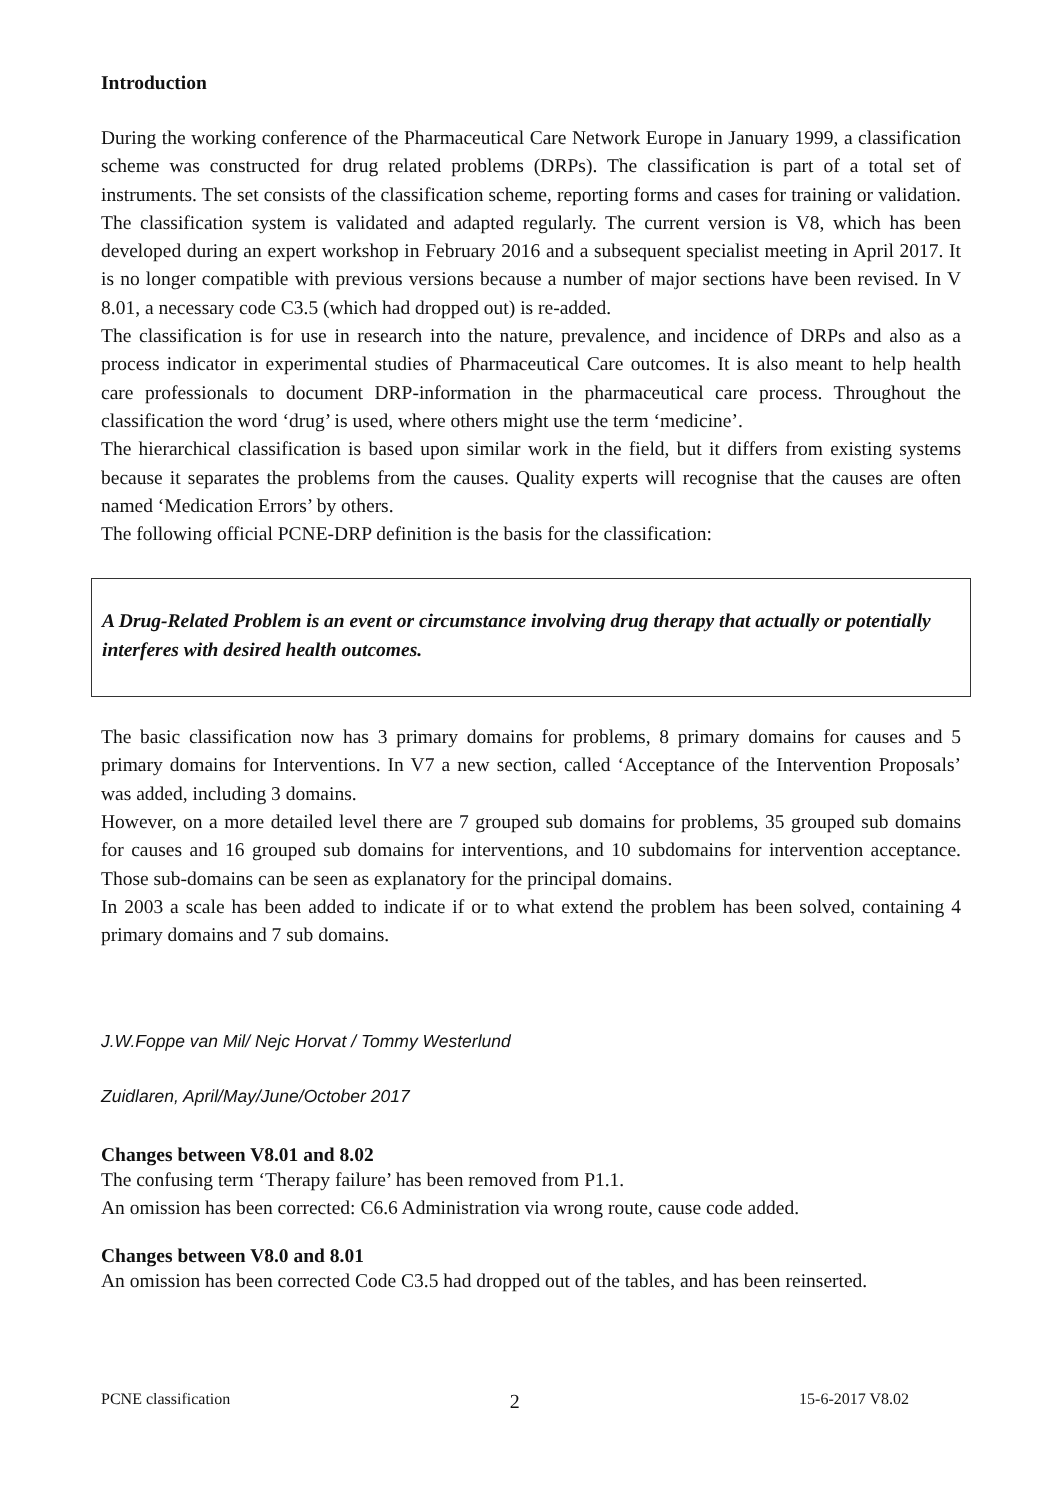Introduction
During the working conference of the Pharmaceutical Care Network Europe in January 1999, a classification scheme was constructed for drug related problems (DRPs). The classification is part of a total set of instruments. The set consists of the classification scheme, reporting forms and cases for training or validation. The classification system is validated and adapted regularly. The current version is V8, which has been developed during an expert workshop in February 2016 and a subsequent specialist meeting in April 2017. It is no longer compatible with previous versions because a number of major sections have been revised. In V 8.01, a necessary code C3.5 (which had dropped out) is re-added.
The classification is for use in research into the nature, prevalence, and incidence of DRPs and also as a process indicator in experimental studies of Pharmaceutical Care outcomes. It is also meant to help health care professionals to document DRP-information in the pharmaceutical care process. Throughout the classification the word ‘drug’ is used, where others might use the term ‘medicine’.
The hierarchical classification is based upon similar work in the field, but it differs from existing systems because it separates the problems from the causes. Quality experts will recognise that the causes are often named ‘Medication Errors’ by others.
The following official PCNE-DRP definition is the basis for the classification:
A Drug-Related Problem is an event or circumstance involving drug therapy that actually or potentially interferes with desired health outcomes.
The basic classification now has 3 primary domains for problems, 8 primary domains for causes and 5 primary domains for Interventions. In V7 a new section, called ‘Acceptance of the Intervention Proposals’ was added, including 3 domains.
However, on a more detailed level there are 7 grouped sub domains for problems, 35 grouped sub domains for causes and 16 grouped sub domains for interventions, and 10 subdomains for intervention acceptance. Those sub-domains can be seen as explanatory for the principal domains.
In 2003 a scale has been added to indicate if or to what extend the problem has been solved, containing 4 primary domains and 7 sub domains.
J.W.Foppe van Mil/ Nejc Horvat / Tommy Westerlund
Zuidlaren, April/May/June/October 2017
Changes between V8.01 and 8.02
The confusing term ‘Therapy failure’ has been removed from P1.1.
An omission has been corrected: C6.6 Administration via wrong route, cause code added.
Changes between V8.0 and 8.01
An omission has been corrected Code C3.5 had dropped out of the tables, and has been reinserted.
PCNE classification 2 15-6-2017 V8.02